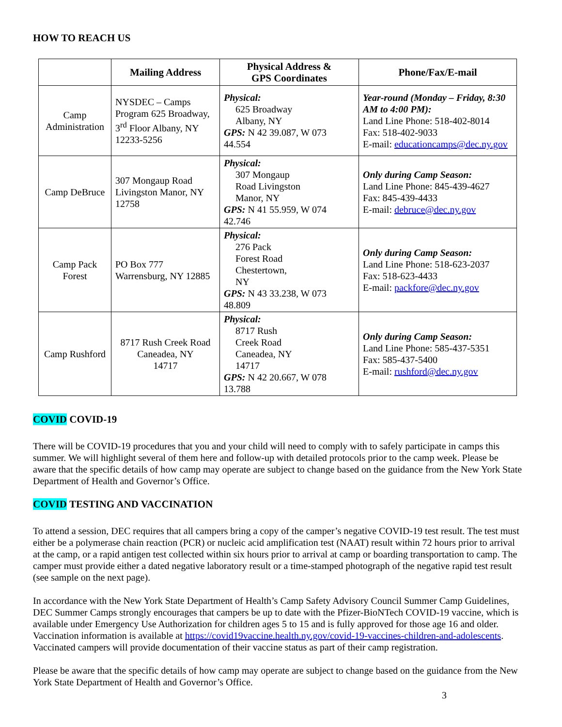HOW TO REACH US
| | Mailing Address | Physical Address & GPS Coordinates | Phone/Fax/E-mail |
| --- | --- | --- | --- |
| Camp Administration | NYSDEC – Camps Program 625 Broadway, 3<sup>rd</sup> Floor Albany, NY 12233-5256 | Physical: 625 Broadway Albany, NY GPS: N 42 39.087, W 073 44.554 | Year-round (Monday – Friday, 8:30 AM to 4:00 PM): Land Line Phone: 518-402-8014 Fax: 518-402-9033 E-mail: educationcamps@dec.ny.gov |
| Camp DeBruce | 307 Mongaup Road Livingston Manor, NY 12758 | Physical: 307 Mongaup Road Livingston Manor, NY GPS: N 41 55.959, W 074 42.746 | Only during Camp Season: Land Line Phone: 845-439-4627 Fax: 845-439-4433 E-mail: debruce@dec.ny.gov |
| Camp Pack Forest | PO Box 777 Warrensburg, NY 12885 | Physical: 276 Pack Forest Road Chestertown, NY GPS: N 43 33.238, W 073 48.809 | Only during Camp Season: Land Line Phone: 518-623-2037 Fax: 518-623-4433 E-mail: packfore@dec.ny.gov |
| Camp Rushford | 8717 Rush Creek Road Caneadea, NY 14717 | Physical: 8717 Rush Creek Road Caneadea, NY 14717 GPS: N 42 20.667, W 078 13.788 | Only during Camp Season: Land Line Phone: 585-437-5351 Fax: 585-437-5400 E-mail: rushford@dec.ny.gov |
COVID COVID-19
There will be COVID-19 procedures that you and your child will need to comply with to safely participate in camps this summer. We will highlight several of them here and follow-up with detailed protocols prior to the camp week. Please be aware that the specific details of how camp may operate are subject to change based on the guidance from the New York State Department of Health and Governor’s Office.
COVID TESTING AND VACCINATION
To attend a session, DEC requires that all campers bring a copy of the camper’s negative COVID-19 test result. The test must either be a polymerase chain reaction (PCR) or nucleic acid amplification test (NAAT) result within 72 hours prior to arrival at the camp, or a rapid antigen test collected within six hours prior to arrival at camp or boarding transportation to camp. The camper must provide either a dated negative laboratory result or a time-stamped photograph of the negative rapid test result (see sample on the next page).
In accordance with the New York State Department of Health’s Camp Safety Advisory Council Summer Camp Guidelines, DEC Summer Camps strongly encourages that campers be up to date with the Pfizer-BioNTech COVID-19 vaccine, which is available under Emergency Use Authorization for children ages 5 to 15 and is fully approved for those age 16 and older. Vaccination information is available at https://covid19vaccine.health.ny.gov/covid-19-vaccines-children-and-adolescents. Vaccinated campers will provide documentation of their vaccine status as part of their camp registration.
Please be aware that the specific details of how camp may operate are subject to change based on the guidance from the New York State Department of Health and Governor’s Office.
3